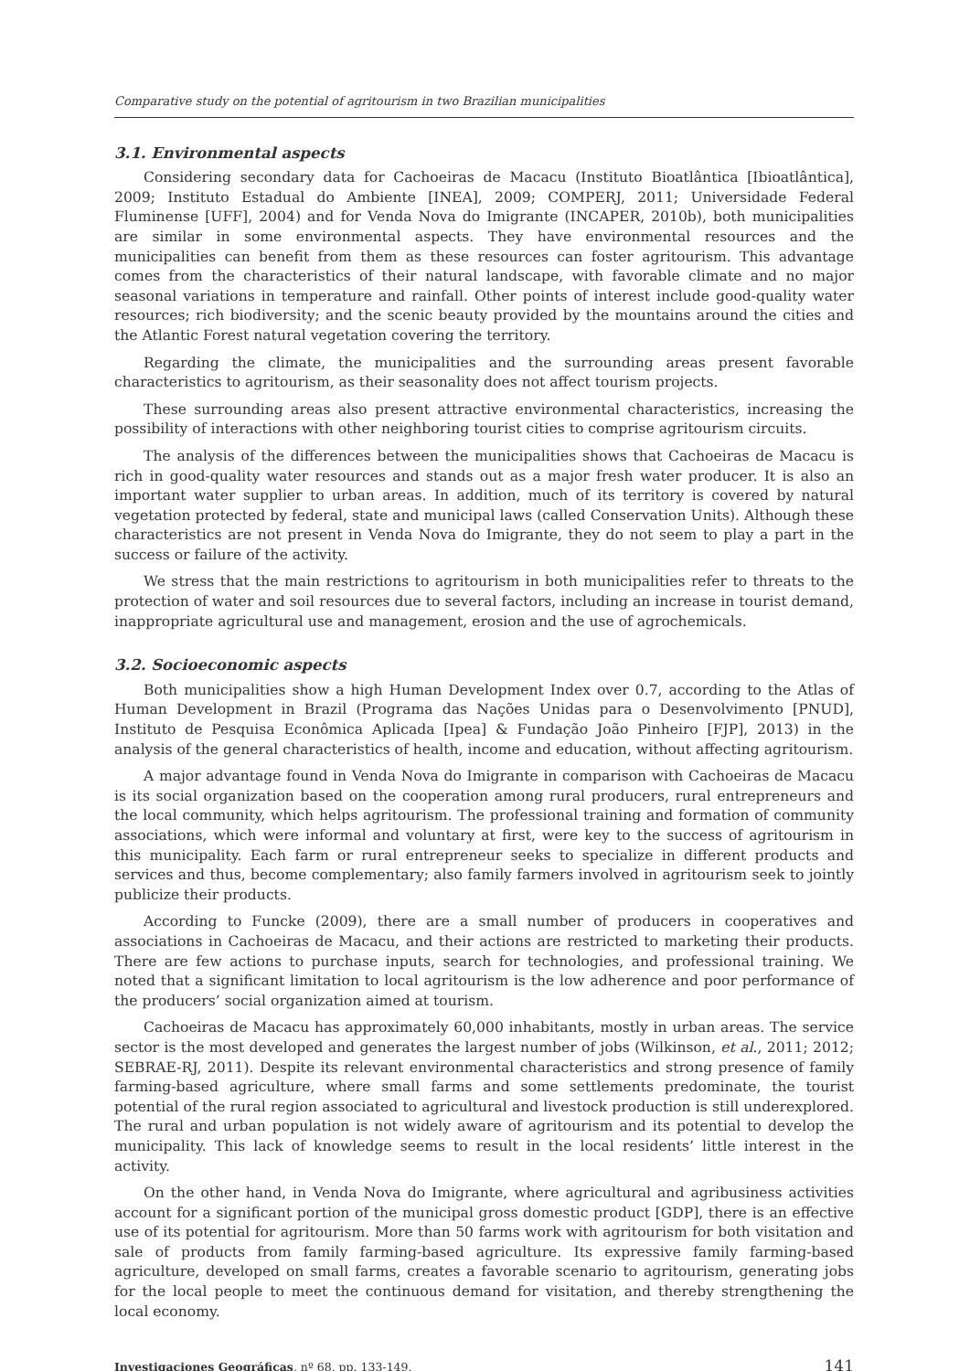Comparative study on the potential of agritourism in two Brazilian municipalities
3.1. Environmental aspects
Considering secondary data for Cachoeiras de Macacu (Instituto Bioatlântica [Ibioatlântica], 2009; Instituto Estadual do Ambiente [INEA], 2009; COMPERJ, 2011; Universidade Federal Fluminense [UFF], 2004) and for Venda Nova do Imigrante (INCAPER, 2010b), both municipalities are similar in some environmental aspects. They have environmental resources and the municipalities can benefit from them as these resources can foster agritourism. This advantage comes from the characteristics of their natural landscape, with favorable climate and no major seasonal variations in temperature and rainfall. Other points of interest include good-quality water resources; rich biodiversity; and the scenic beauty provided by the mountains around the cities and the Atlantic Forest natural vegetation covering the territory.
Regarding the climate, the municipalities and the surrounding areas present favorable characteristics to agritourism, as their seasonality does not affect tourism projects.
These surrounding areas also present attractive environmental characteristics, increasing the possibility of interactions with other neighboring tourist cities to comprise agritourism circuits.
The analysis of the differences between the municipalities shows that Cachoeiras de Macacu is rich in good-quality water resources and stands out as a major fresh water producer. It is also an important water supplier to urban areas. In addition, much of its territory is covered by natural vegetation protected by federal, state and municipal laws (called Conservation Units). Although these characteristics are not present in Venda Nova do Imigrante, they do not seem to play a part in the success or failure of the activity.
We stress that the main restrictions to agritourism in both municipalities refer to threats to the protection of water and soil resources due to several factors, including an increase in tourist demand, inappropriate agricultural use and management, erosion and the use of agrochemicals.
3.2. Socioeconomic aspects
Both municipalities show a high Human Development Index over 0.7, according to the Atlas of Human Development in Brazil (Programa das Nações Unidas para o Desenvolvimento [PNUD], Instituto de Pesquisa Econômica Aplicada [Ipea] & Fundação João Pinheiro [FJP], 2013) in the analysis of the general characteristics of health, income and education, without affecting agritourism.
A major advantage found in Venda Nova do Imigrante in comparison with Cachoeiras de Macacu is its social organization based on the cooperation among rural producers, rural entrepreneurs and the local community, which helps agritourism. The professional training and formation of community associations, which were informal and voluntary at first, were key to the success of agritourism in this municipality. Each farm or rural entrepreneur seeks to specialize in different products and services and thus, become complementary; also family farmers involved in agritourism seek to jointly publicize their products.
According to Funcke (2009), there are a small number of producers in cooperatives and associations in Cachoeiras de Macacu, and their actions are restricted to marketing their products. There are few actions to purchase inputs, search for technologies, and professional training. We noted that a significant limitation to local agritourism is the low adherence and poor performance of the producers’ social organization aimed at tourism.
Cachoeiras de Macacu has approximately 60,000 inhabitants, mostly in urban areas. The service sector is the most developed and generates the largest number of jobs (Wilkinson, et al., 2011; 2012; SEBRAE-RJ, 2011). Despite its relevant environmental characteristics and strong presence of family farming-based agriculture, where small farms and some settlements predominate, the tourist potential of the rural region associated to agricultural and livestock production is still underexplored. The rural and urban population is not widely aware of agritourism and its potential to develop the municipality. This lack of knowledge seems to result in the local residents’ little interest in the activity.
On the other hand, in Venda Nova do Imigrante, where agricultural and agribusiness activities account for a significant portion of the municipal gross domestic product [GDP], there is an effective use of its potential for agritourism. More than 50 farms work with agritourism for both visitation and sale of products from family farming-based agriculture. Its expressive family farming-based agriculture, developed on small farms, creates a favorable scenario to agritourism, generating jobs for the local people to meet the continuous demand for visitation, and thereby strengthening the local economy.
Investigaciones Geográficas, nº 68, pp. 133-149. 141